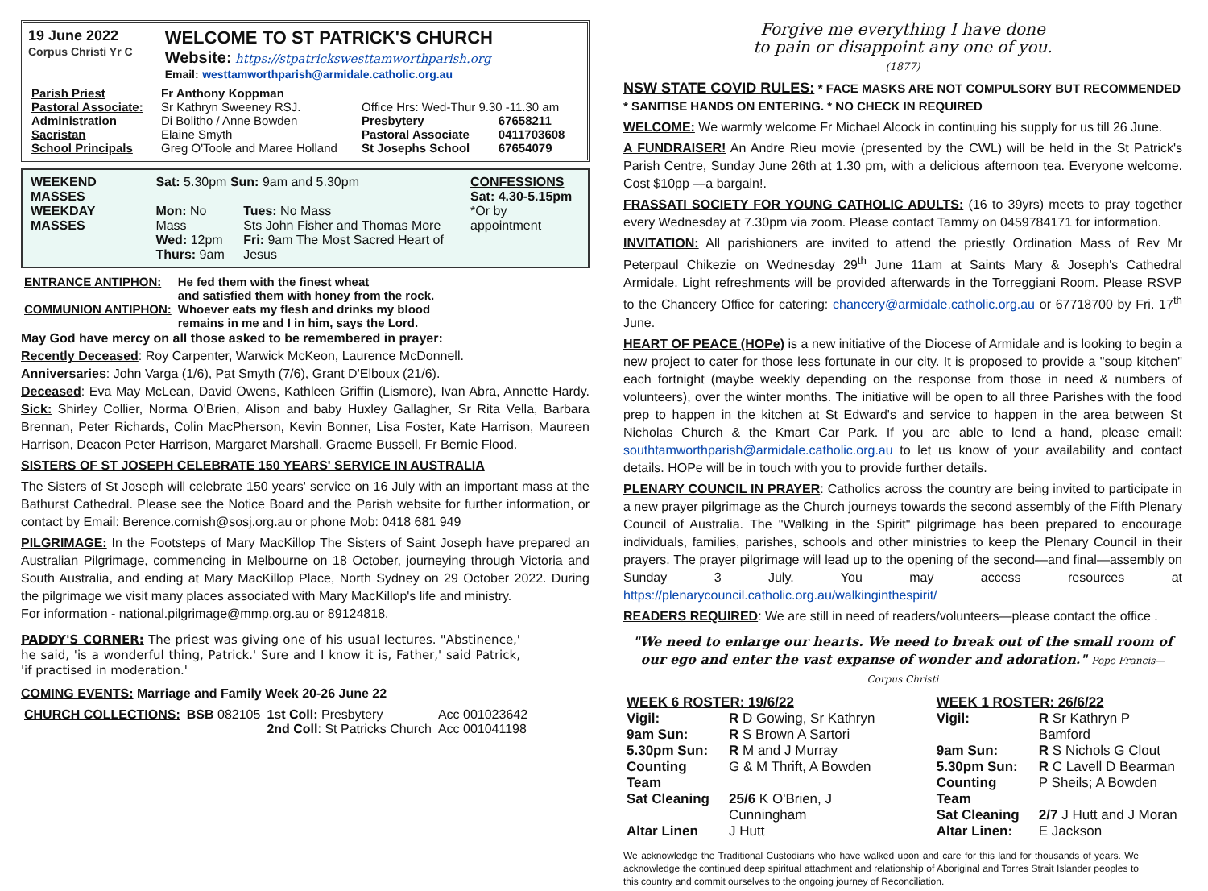19 June 2022
Corpus Christi Yr C
WELCOME TO ST PATRICK'S CHURCH
Website: https://stpatrickswesttamworthparish.org
Email: westtamworthparish@armidale.catholic.org.au
| Parish Priest | Fr Anthony Koppman | | |
| Pastoral Associate: | Sr Kathryn Sweeney RSJ. | Office Hrs: Wed-Thur 9.30 -11.30 am | |
| Administration | Di Bolitho / Anne Bowden | Presbytery | 67658211 |
| Sacristan | Elaine Smyth | Pastoral Associate | 0411703608 |
| School Principals | Greg O'Toole and Maree Holland | St Josephs School | 67654079 |
| WEEKEND MASSES | Sat: 5.30pm Sun: 9am and 5.30pm | | CONFESSIONS Sat: 4.30-5.15pm |
| WEEKDAY MASSES | Mon: No Mass Wed: 12pm Thurs: 9am | Tues: No Mass Sts John Fisher and Thomas More Fri: 9am The Most Sacred Heart of Jesus | *Or by appointment |
| ENTRANCE ANTIPHON: | He fed them with the finest wheat and satisfied them with honey from the rock. |
| COMMUNION ANTIPHON: | Whoever eats my flesh and drinks my blood remains in me and I in him, says the Lord. |
May God have mercy on all those asked to be remembered in prayer:
Recently Deceased: Roy Carpenter, Warwick McKeon, Laurence McDonnell.
Anniversaries: John Varga (1/6), Pat Smyth (7/6), Grant D'Elboux (21/6).
Deceased: Eva May McLean, David Owens, Kathleen Griffin (Lismore), Ivan Abra, Annette Hardy. Sick: Shirley Collier, Norma O'Brien, Alison and baby Huxley Gallagher, Sr Rita Vella, Barbara Brennan, Peter Richards, Colin MacPherson, Kevin Bonner, Lisa Foster, Kate Harrison, Maureen Harrison, Deacon Peter Harrison, Margaret Marshall, Graeme Bussell, Fr Bernie Flood.
SISTERS OF ST JOSEPH CELEBRATE 150 YEARS' SERVICE IN AUSTRALIA
The Sisters of St Joseph will celebrate 150 years' service on 16 July with an important mass at the Bathurst Cathedral. Please see the Notice Board and the Parish website for further information, or contact by Email: Berence.cornish@sosj.org.au or phone Mob: 0418 681 949
PILGRIMAGE: In the Footsteps of Mary MacKillop The Sisters of Saint Joseph have prepared an Australian Pilgrimage, commencing in Melbourne on 18 October, journeying through Victoria and South Australia, and ending at Mary MacKillop Place, North Sydney on 29 October 2022. During the pilgrimage we visit many places associated with Mary MacKillop's life and ministry.
For information - national.pilgrimage@mmp.org.au or 89124818.
PADDY'S CORNER: The priest was giving one of his usual lectures. "Abstinence,' he said, 'is a wonderful thing, Patrick.' Sure and I know it is, Father,' said Patrick, 'if practised in moderation.'
COMING EVENTS: Marriage and Family Week 20-26 June 22
| CHURCH COLLECTIONS: | BSB 082105 | 1st Coll: Presbytery 2nd Coll : St Patricks Church | Acc 001023642 Acc 001041198 |
Forgive me everything I have done
to pain or disappoint any one of you.
(1877)
NSW STATE COVID RULES: * FACE MASKS ARE NOT COMPULSORY BUT RECOMMENDED
* SANITISE HANDS ON ENTERING. * NO CHECK IN REQUIRED
WELCOME: We warmly welcome Fr Michael Alcock in continuing his supply for us till 26 June.
A FUNDRAISER! An Andre Rieu movie (presented by the CWL) will be held in the St Patrick's Parish Centre, Sunday June 26th at 1.30 pm, with a delicious afternoon tea. Everyone welcome. Cost $10pp —a bargain!.
FRASSATI SOCIETY FOR YOUNG CATHOLIC ADULTS: (16 to 39yrs) meets to pray together every Wednesday at 7.30pm via zoom. Please contact Tammy on 0459784171 for information.
INVITATION: All parishioners are invited to attend the priestly Ordination Mass of Rev Mr Peterpaul Chikezie on Wednesday 29<sup>th</sup> June 11am at Saints Mary & Joseph's Cathedral Armidale. Light refreshments will be provided afterwards in the Torreggiani Room. Please RSVP to the Chancery Office for catering: chancery@armidale.catholic.org.au or 67718700 by Fri. 17<sup>th</sup> June.
HEART OF PEACE (HOPe) is a new initiative of the Diocese of Armidale and is looking to begin a new project to cater for those less fortunate in our city. It is proposed to provide a "soup kitchen" each fortnight (maybe weekly depending on the response from those in need & numbers of volunteers), over the winter months. The initiative will be open to all three Parishes with the food prep to happen in the kitchen at St Edward's and service to happen in the area between St Nicholas Church & the Kmart Car Park. If you are able to lend a hand, please email: southtamworthparish@armidale.catholic.org.au to let us know of your availability and contact details. HOPe will be in touch with you to provide further details.
PLENARY COUNCIL IN PRAYER: Catholics across the country are being invited to participate in a new prayer pilgrimage as the Church journeys towards the second assembly of the Fifth Plenary Council of Australia. The "Walking in the Spirit" pilgrimage has been prepared to encourage individuals, families, parishes, schools and other ministries to keep the Plenary Council in their prayers. The prayer pilgrimage will lead up to the opening of the second—and final—assembly on Sunday 3 July. You may access resources at https://plenarycouncil.catholic.org.au/walkinginthespirit/
READERS REQUIRED: We are still in need of readers/volunteers—please contact the office .
"We need to enlarge our hearts. We need to break out of the small room of our ego and enter the vast expanse of wonder and adoration." Pope Francis—Corpus Christi
| WEEK 6 ROSTER: 19/6/22 | |
| --- | --- |
| Vigil: | R D Gowing, Sr Kathryn |
| 9am Sun: | R S Brown A Sartori |
| 5.30pm Sun: | R M and J Murray |
| Counting Team | G & M Thrift, A Bowden |
| Sat Cleaning | 25/6 K O'Brien, J Cunningham |
| Altar Linen | J Hutt |
| WEEK 1 ROSTER: 26/6/22 | |
| --- | --- |
| Vigil: | R Sr Kathryn P Bamford |
| 9am Sun: | R S Nichols G Clout |
| 5.30pm Sun: | R C Lavell D Bearman |
| Counting Team | P Sheils; A Bowden |
| Sat Cleaning | 2/7 J Hutt and J Moran |
| Altar Linen: | E Jackson |
We acknowledge the Traditional Custodians who have walked upon and care for this land for thousands of years. We acknowledge the continued deep spiritual attachment and relationship of Aboriginal and Torres Strait Islander peoples to this country and commit ourselves to the ongoing journey of Reconciliation.